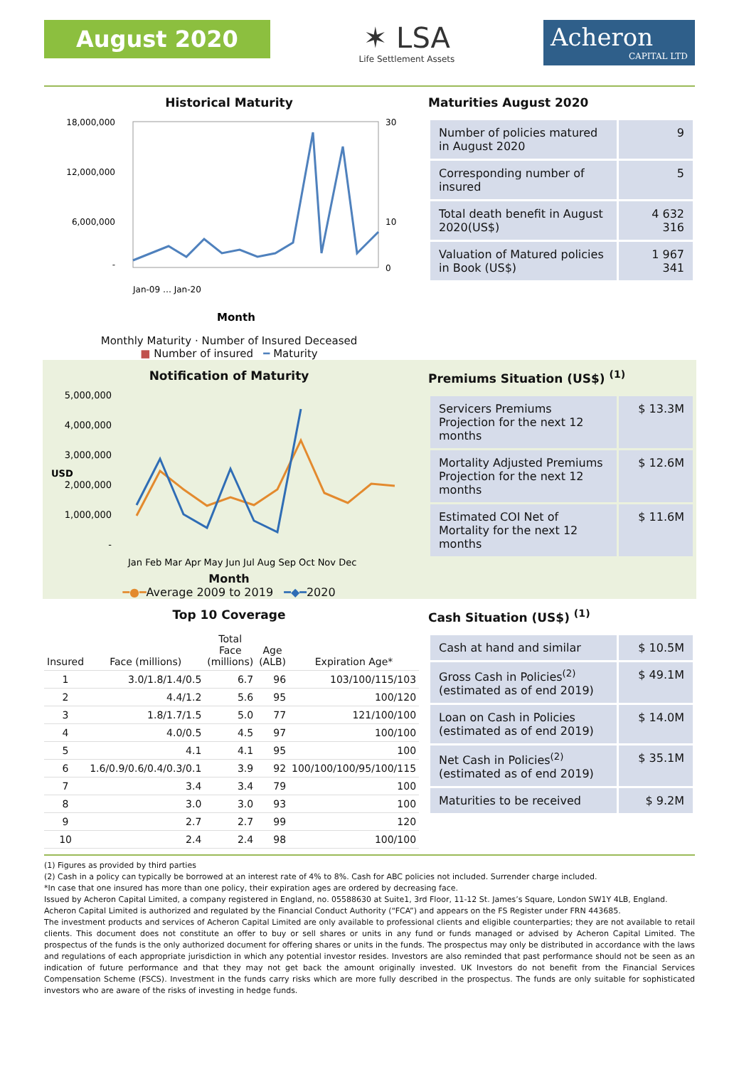August 2020
✶ LSA
Life Settlement Assets
Acheron
CAPITAL LTD
Historical Maturity
18,000,000
12,000,000
6,000,000
-
30
10
0
Jan-09 … Jan-20
Month
Monthly Maturity · Number of Insured Deceased
■ Number of insured ━ Maturity
Maturities August 2020
| Number of policies matured in August 2020 | 9 |
| Corresponding number of insured | 5 |
| Total death benefit in August 2020(US$) | 4 632 316 |
| Valuation of Matured policies in Book (US$) | 1 967 341 |
Notification of Maturity
5,000,000
4,000,000
3,000,000
2,000,000
1,000,000
-
USD
Jan Feb Mar Apr May Jun Jul Aug Sep Oct Nov Dec
Month
━●━Average 2009 to 2019 ━◆━2020
Premiums Situation (US$) <sup>(1)</sup>
| Servicers Premiums Projection for the next 12 months | $ 13.3M |
| Mortality Adjusted Premiums Projection for the next 12 months | $ 12.6M |
| Estimated COI Net of Mortality for the next 12 months | $ 11.6M |
Top 10 Coverage
| Insured | Face (millions) | Total Face (millions) | Age (ALB) | Expiration Age* |
| --- | --- | --- | --- | --- |
| 1 | 3.0/1.8/1.4/0.5 | 6.7 | 96 | 103/100/115/103 |
| 2 | 4.4/1.2 | 5.6 | 95 | 100/120 |
| 3 | 1.8/1.7/1.5 | 5.0 | 77 | 121/100/100 |
| 4 | 4.0/0.5 | 4.5 | 97 | 100/100 |
| 5 | 4.1 | 4.1 | 95 | 100 |
| 6 | 1.6/0.9/0.6/0.4/0.3/0.1 | 3.9 | 92 | 100/100/100/95/100/115 |
| 7 | 3.4 | 3.4 | 79 | 100 |
| 8 | 3.0 | 3.0 | 93 | 100 |
| 9 | 2.7 | 2.7 | 99 | 120 |
| 10 | 2.4 | 2.4 | 98 | 100/100 |
Cash Situation (US$) <sup>(1)</sup>
| Cash at hand and similar | $ 10.5M |
| Gross Cash in Policies<sup>(2)</sup> (estimated as of end 2019) | $ 49.1M |
| Loan on Cash in Policies (estimated as of end 2019) | $ 14.0M |
| Net Cash in Policies<sup>(2)</sup> (estimated as of end 2019) | $ 35.1M |
| Maturities to be received | $ 9.2M |
(1) Figures as provided by third parties
(2) Cash in a policy can typically be borrowed at an interest rate of 4% to 8%. Cash for ABC policies not included. Surrender charge included.
*In case that one insured has more than one policy, their expiration ages are ordered by decreasing face.
Issued by Acheron Capital Limited, a company registered in England, no. 05588630 at Suite1, 3rd Floor, 11-12 St. James’s Square, London SW1Y 4LB, England.
Acheron Capital Limited is authorized and regulated by the Financial Conduct Authority (“FCA”) and appears on the FS Register under FRN 443685.
The investment products and services of Acheron Capital Limited are only available to professional clients and eligible counterparties; they are not available to retail clients. This document does not constitute an offer to buy or sell shares or units in any fund or funds managed or advised by Acheron Capital Limited. The prospectus of the funds is the only authorized document for offering shares or units in the funds. The prospectus may only be distributed in accordance with the laws and regulations of each appropriate jurisdiction in which any potential investor resides. Investors are also reminded that past performance should not be seen as an indication of future performance and that they may not get back the amount originally invested. UK Investors do not benefit from the Financial Services Compensation Scheme (FSCS). Investment in the funds carry risks which are more fully described in the prospectus. The funds are only suitable for sophisticated investors who are aware of the risks of investing in hedge funds.